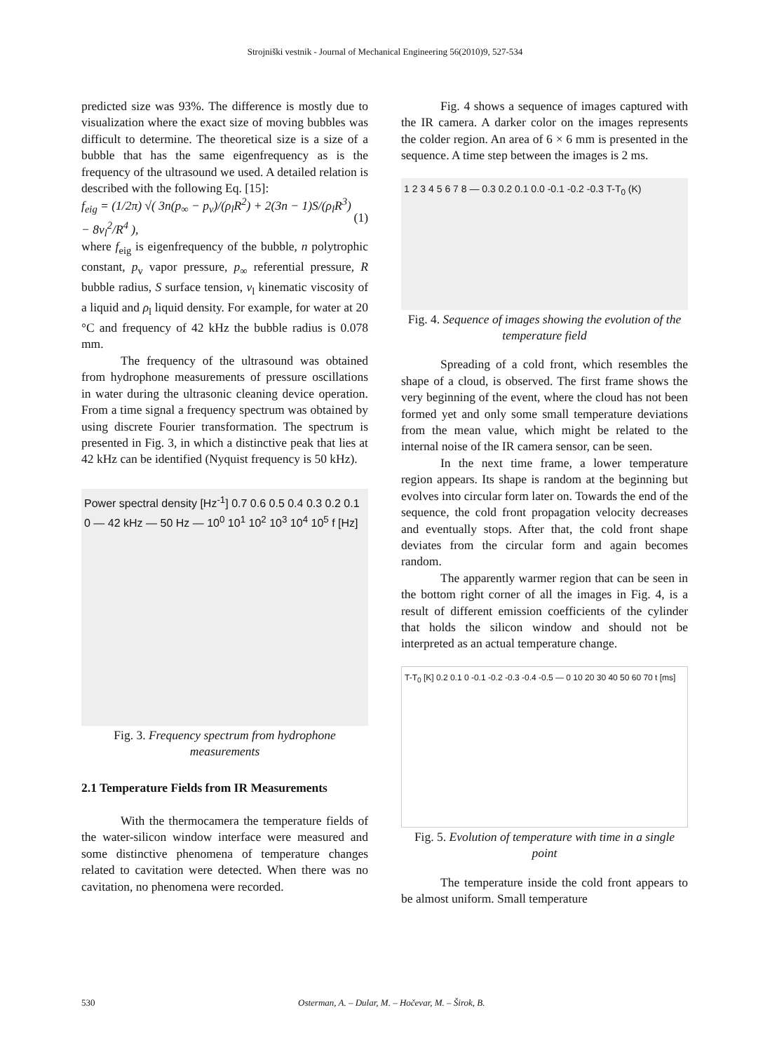Strojniški vestnik - Journal of Mechanical Engineering 56(2010)9, 527-534
predicted size was 93%. The difference is mostly due to visualization where the exact size of moving bubbles was difficult to determine. The theoretical size is a size of a bubble that has the same eigenfrequency as is the frequency of the ultrasound we used. A detailed relation is described with the following Eq. [15]:
f<sub>eig</sub> = (1/2π) √( 3n(p<sub>∞</sub> − p<sub>v</sub>)/(ρ<sub>l</sub>R<sup>2</sup>) + 2(3n − 1)S/(ρ<sub>l</sub>R<sup>3</sup>) − 8ν<sub>l</sub><sup>2</sup>/R<sup>4</sup> ), (1)
where f<sub>eig</sub> is eigenfrequency of the bubble, n polytrophic constant, p<sub>v</sub> vapor pressure, p<sub>∞</sub> referential pressure, R bubble radius, S surface tension, ν<sub>l</sub> kinematic viscosity of a liquid and ρ<sub>l</sub> liquid density. For example, for water at 20 °C and frequency of 42 kHz the bubble radius is 0.078 mm.
The frequency of the ultrasound was obtained from hydrophone measurements of pressure oscillations in water during the ultrasonic cleaning device operation. From a time signal a frequency spectrum was obtained by using discrete Fourier transformation. The spectrum is presented in Fig. 3, in which a distinctive peak that lies at 42 kHz can be identified (Nyquist frequency is 50 kHz).
Power spectral density [Hz<sup>-1</sup>] 0.7 0.6 0.5 0.4 0.3 0.2 0.1 0 — 42 kHz — 50 Hz — 10<sup>0</sup> 10<sup>1</sup> 10<sup>2</sup> 10<sup>3</sup> 10<sup>4</sup> 10<sup>5</sup> f [Hz]
Fig. 3. Frequency spectrum from hydrophone measurements
2.1 Temperature Fields from IR Measurements
With the thermocamera the temperature fields of the water-silicon window interface were measured and some distinctive phenomena of temperature changes related to cavitation were detected. When there was no cavitation, no phenomena were recorded.
Fig. 4 shows a sequence of images captured with the IR camera. A darker color on the images represents the colder region. An area of 6 × 6 mm is presented in the sequence. A time step between the images is 2 ms.
1 2 3 4 5 6 7 8 — 0.3 0.2 0.1 0.0 -0.1 -0.2 -0.3 T-T<sub>0</sub> (K)
Fig. 4. Sequence of images showing the evolution of the temperature field
Spreading of a cold front, which resembles the shape of a cloud, is observed. The first frame shows the very beginning of the event, where the cloud has not been formed yet and only some small temperature deviations from the mean value, which might be related to the internal noise of the IR camera sensor, can be seen.
In the next time frame, a lower temperature region appears. Its shape is random at the beginning but evolves into circular form later on. Towards the end of the sequence, the cold front propagation velocity decreases and eventually stops. After that, the cold front shape deviates from the circular form and again becomes random.
The apparently warmer region that can be seen in the bottom right corner of all the images in Fig. 4, is a result of different emission coefficients of the cylinder that holds the silicon window and should not be interpreted as an actual temperature change.
T-T<sub>0</sub> [K] 0.2 0.1 0 -0.1 -0.2 -0.3 -0.4 -0.5 — 0 10 20 30 40 50 60 70 t [ms]
Fig. 5. Evolution of temperature with time in a single point
The temperature inside the cold front appears to be almost uniform. Small temperature
530 Osterman, A. – Dular, M. – Hočevar, M. – Širok, B.